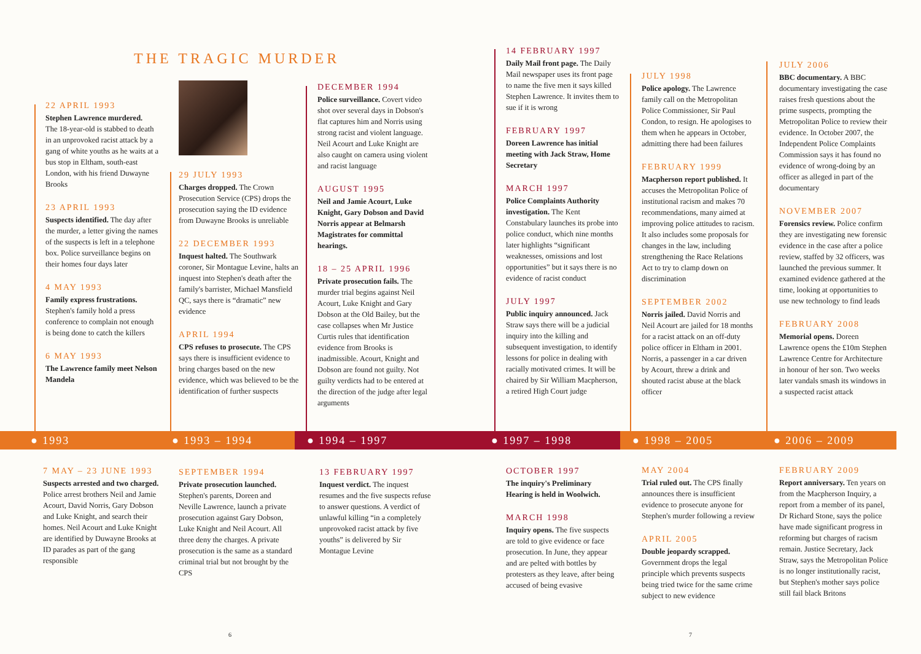THE TRAGIC MURDER
22 APRIL 1993
Stephen Lawrence murdered.
The 18-year-old is stabbed to death in an unprovoked racist attack by a gang of white youths as he waits at a bus stop in Eltham, south-east London, with his friend Duwayne Brooks
23 APRIL 1993
Suspects identified. The day after the murder, a letter giving the names of the suspects is left in a telephone box. Police surveillance begins on their homes four days later
4 MAY 1993
Family express frustrations. Stephen's family hold a press conference to complain not enough is being done to catch the killers
6 MAY 1993
The Lawrence family meet Nelson Mandela
29 JULY 1993
Charges dropped. The Crown Prosecution Service (CPS) drops the prosecution saying the ID evidence from Duwayne Brooks is unreliable
22 DECEMBER 1993
Inquest halted. The Southwark coroner, Sir Montague Levine, halts an inquest into Stephen's death after the family's barrister, Michael Mansfield QC, says there is “dramatic” new evidence
APRIL 1994
CPS refuses to prosecute. The CPS says there is insufficient evidence to bring charges based on the new evidence, which was believed to be the identification of further suspects
DECEMBER 1994
Police surveillance. Covert video shot over several days in Dobson's flat captures him and Norris using strong racist and violent language. Neil Acourt and Luke Knight are also caught on camera using violent and racist language
AUGUST 1995
Neil and Jamie Acourt, Luke Knight, Gary Dobson and David Norris appear at Belmarsh Magistrates for committal hearings.
18 – 25 APRIL 1996
Private prosecution fails. The murder trial begins against Neil Acourt, Luke Knight and Gary Dobson at the Old Bailey, but the case collapses when Mr Justice Curtis rules that identification evidence from Brooks is inadmissible. Acourt, Knight and Dobson are found not guilty. Not guilty verdicts had to be entered at the direction of the judge after legal arguments
14 FEBRUARY 1997
Daily Mail front page. The Daily Mail newspaper uses its front page to name the five men it says killed Stephen Lawrence. It invites them to sue if it is wrong
FEBRUARY 1997
Doreen Lawrence has initial meeting with Jack Straw, Home Secretary
MARCH 1997
Police Complaints Authority investigation. The Kent Constabulary launches its probe into police conduct, which nine months later highlights “significant weaknesses, omissions and lost opportunities” but it says there is no evidence of racist conduct
JULY 1997
Public inquiry announced. Jack Straw says there will be a judicial inquiry into the killing and subsequent investigation, to identify lessons for police in dealing with racially motivated crimes. It will be chaired by Sir William Macpherson, a retired High Court judge
JULY 1998
Police apology. The Lawrence family call on the Metropolitan Police Commissioner, Sir Paul Condon, to resign. He apologises to them when he appears in October, admitting there had been failures
FEBRUARY 1999
Macpherson report published. It accuses the Metropolitan Police of institutional racism and makes 70 recommendations, many aimed at improving police attitudes to racism. It also includes some proposals for changes in the law, including strengthening the Race Relations Act to try to clamp down on discrimination
SEPTEMBER 2002
Norris jailed. David Norris and Neil Acourt are jailed for 18 months for a racist attack on an off-duty police officer in Eltham in 2001. Norris, a passenger in a car driven by Acourt, threw a drink and shouted racist abuse at the black officer
JULY 2006
BBC documentary. A BBC documentary investigating the case raises fresh questions about the prime suspects, prompting the Metropolitan Police to review their evidence. In October 2007, the Independent Police Complaints Commission says it has found no evidence of wrong-doing by an officer as alleged in part of the documentary
NOVEMBER 2007
Forensics review. Police confirm they are investigating new forensic evidence in the case after a police review, staffed by 32 officers, was launched the previous summer. It examined evidence gathered at the time, looking at opportunities to use new technology to find leads
FEBRUARY 2008
Memorial opens. Doreen Lawrence opens the £10m Stephen Lawrence Centre for Architecture in honour of her son. Two weeks later vandals smash its windows in a suspected racist attack
● 1993 ● 1993 – 1994 ● 1994 – 1997 ● 1997 – 1998 ● 1998 – 2005 ● 2006 – 2009
7 MAY – 23 JUNE 1993
Suspects arrested and two charged. Police arrest brothers Neil and Jamie Acourt, David Norris, Gary Dobson and Luke Knight, and search their homes. Neil Acourt and Luke Knight are identified by Duwayne Brooks at ID parades as part of the gang responsible
SEPTEMBER 1994
Private prosecution launched. Stephen's parents, Doreen and Neville Lawrence, launch a private prosecution against Gary Dobson, Luke Knight and Neil Acourt. All three deny the charges. A private prosecution is the same as a standard criminal trial but not brought by the CPS
13 FEBRUARY 1997
Inquest verdict. The inquest resumes and the five suspects refuse to answer questions. A verdict of unlawful killing “in a completely unprovoked racist attack by five youths” is delivered by Sir Montague Levine
OCTOBER 1997
The inquiry's Preliminary Hearing is held in Woolwich.
MARCH 1998
Inquiry opens. The five suspects are told to give evidence or face prosecution. In June, they appear and are pelted with bottles by protesters as they leave, after being accused of being evasive
MAY 2004
Trial ruled out. The CPS finally announces there is insufficient evidence to prosecute anyone for Stephen's murder following a review
APRIL 2005
Double jeopardy scrapped. Government drops the legal principle which prevents suspects being tried twice for the same crime subject to new evidence
FEBRUARY 2009
Report anniversary. Ten years on from the Macpherson Inquiry, a report from a member of its panel, Dr Richard Stone, says the police have made significant progress in reforming but charges of racism remain. Justice Secretary, Jack Straw, says the Metropolitan Police is no longer institutionally racist, but Stephen's mother says police still fail black Britons
6 7